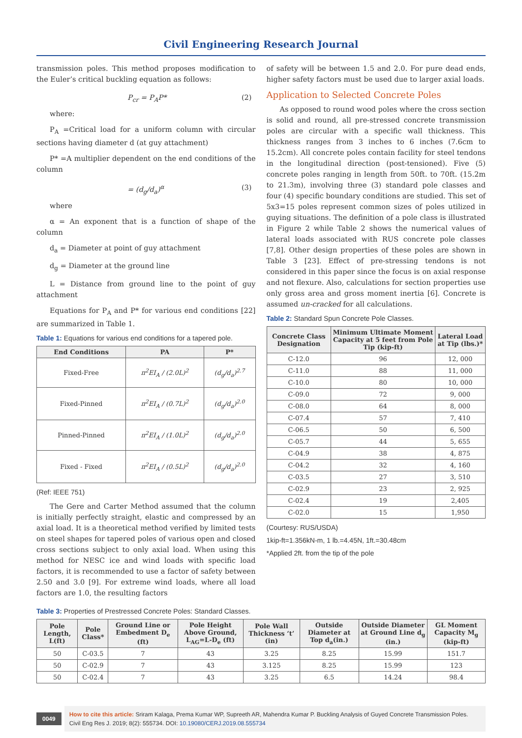Civil Engineering Research Journal
transmission poles. This method proposes modification to the Euler’s critical buckling equation as follows:
P<sub>cr</sub> = P<sub>A</sub>P* (2)
where:
P<sub>A</sub> =Critical load for a uniform column with circular sections having diameter d (at guy attachment)
P* =A multiplier dependent on the end conditions of the column
= (d<sub>g</sub>/d<sub>a</sub>)<sup>α</sup> (3)
where
α = An exponent that is a function of shape of the column
d<sub>a</sub> = Diameter at point of guy attachment
d<sub>g</sub> = Diameter at the ground line
L = Distance from ground line to the point of guy attachment
Equations for P<sub>A</sub> and P* for various end conditions [22] are summarized in Table 1.
Table 1: Equations for various end conditions for a tapered pole.
| End Conditions | PA | P* |
| --- | --- | --- |
| Fixed-Free | π<sup>2</sup>EI<sub>A</sub> / (2.0L)<sup>2</sup> | (d<sub>g</sub>/d<sub>a</sub>)<sup>2.7</sup> |
| Fixed-Pinned | π<sup>2</sup>EI<sub>A</sub> / (0.7L)<sup>2</sup> | (d<sub>g</sub>/d<sub>a</sub>)<sup>2.0</sup> |
| Pinned-Pinned | π<sup>2</sup>EI<sub>A</sub> / (1.0L)<sup>2</sup> | (d<sub>g</sub>/d<sub>a</sub>)<sup>2.0</sup> |
| Fixed - Fixed | π<sup>2</sup>EI<sub>A</sub> / (0.5L)<sup>2</sup> | (d<sub>g</sub>/d<sub>a</sub>)<sup>2.0</sup> |
(Ref: IEEE 751)
The Gere and Carter Method assumed that the column is initially perfectly straight, elastic and compressed by an axial load. It is a theoretical method verified by limited tests on steel shapes for tapered poles of various open and closed cross sections subject to only axial load. When using this method for NESC ice and wind loads with specific load factors, it is recommended to use a factor of safety between 2.50 and 3.0 [9]. For extreme wind loads, where all load factors are 1.0, the resulting factors
of safety will be between 1.5 and 2.0. For pure dead ends, higher safety factors must be used due to larger axial loads.
Application to Selected Concrete Poles
As opposed to round wood poles where the cross section is solid and round, all pre-stressed concrete transmission poles are circular with a specific wall thickness. This thickness ranges from 3 inches to 6 inches (7.6cm to 15.2cm). All concrete poles contain facility for steel tendons in the longitudinal direction (post-tensioned). Five (5) concrete poles ranging in length from 50ft. to 70ft. (15.2m to 21.3m), involving three (3) standard pole classes and four (4) specific boundary conditions are studied. This set of 5x3=15 poles represent common sizes of poles utilized in guying situations. The definition of a pole class is illustrated in Figure 2 while Table 2 shows the numerical values of lateral loads associated with RUS concrete pole classes [7,8]. Other design properties of these poles are shown in Table 3 [23]. Effect of pre-stressing tendons is not considered in this paper since the focus is on axial response and not flexure. Also, calculations for section properties use only gross area and gross moment inertia [6]. Concrete is assumed un-cracked for all calculations.
Table 2: Standard Spun Concrete Pole Classes.
| Concrete Class Designation | Minimum Ultimate Moment Capacity at 5 feet from Pole Tip (kip-ft) | Lateral Load at Tip (lbs.)* |
| --- | --- | --- |
| C-12.0 | 96 | 12, 000 |
| C-11.0 | 88 | 11, 000 |
| C-10.0 | 80 | 10, 000 |
| C-09.0 | 72 | 9, 000 |
| C-08.0 | 64 | 8, 000 |
| C-07.4 | 57 | 7, 410 |
| C-06.5 | 50 | 6, 500 |
| C-05.7 | 44 | 5, 655 |
| C-04.9 | 38 | 4, 875 |
| C-04.2 | 32 | 4, 160 |
| C-03.5 | 27 | 3, 510 |
| C-02.9 | 23 | 2, 925 |
| C-02.4 | 19 | 2,405 |
| C-02.0 | 15 | 1,950 |
(Courtesy: RUS/USDA)
1kip-ft=1.356kN-m, 1 lb.=4.45N, 1ft.=30.48cm
*Applied 2ft. from the tip of the pole
Table 3: Properties of Prestressed Concrete Poles: Standard Classes.
| Pole Length, L(ft) | Pole Class* | Ground Line or Embedment D<sub>e</sub> (ft) | Pole Height Above Ground, L<sub>AG</sub>=L-D<sub>e</sub> (ft) | Pole Wall Thickness ‘t’ (in) | Outside Diameter at Top d<sub>a</sub>(in.) | Outside Diameter at Ground Line d<sub>g</sub> (in.) | GL Moment Capacity M<sub>g</sub> (kip-ft) |
| --- | --- | --- | --- | --- | --- | --- | --- |
| 50 | C-03.5 | 7 | 43 | 3.25 | 8.25 | 15.99 | 151.7 |
| 50 | C-02.9 | 7 | 43 | 3.125 | 8.25 | 15.99 | 123 |
| 50 | C-02.4 | 7 | 43 | 3.25 | 6.5 | 14.24 | 98.4 |
0049
How to cite this article: Sriram Kalaga, Prema Kumar WP, Supreeth AR, Mahendra Kumar P. Buckling Analysis of Guyed Concrete Transmission Poles. Civil Eng Res J. 2019; 8(2): 555734. DOI: 10.19080/CERJ.2019.08.555734